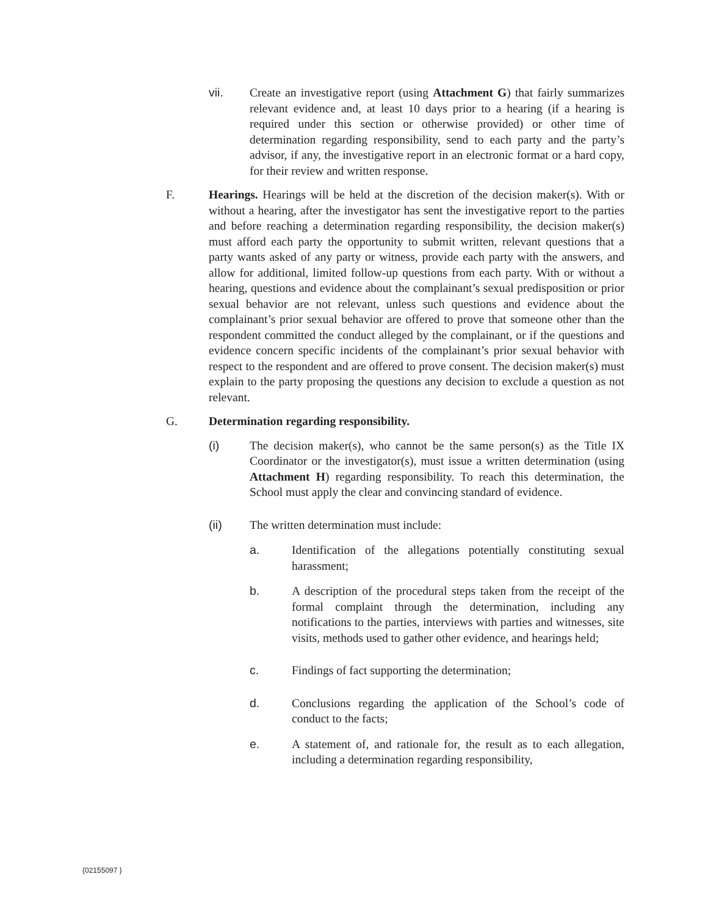vii. Create an investigative report (using Attachment G) that fairly summarizes relevant evidence and, at least 10 days prior to a hearing (if a hearing is required under this section or otherwise provided) or other time of determination regarding responsibility, send to each party and the party’s advisor, if any, the investigative report in an electronic format or a hard copy, for their review and written response.
F. Hearings. Hearings will be held at the discretion of the decision maker(s). With or without a hearing, after the investigator has sent the investigative report to the parties and before reaching a determination regarding responsibility, the decision maker(s) must afford each party the opportunity to submit written, relevant questions that a party wants asked of any party or witness, provide each party with the answers, and allow for additional, limited follow-up questions from each party. With or without a hearing, questions and evidence about the complainant’s sexual predisposition or prior sexual behavior are not relevant, unless such questions and evidence about the complainant’s prior sexual behavior are offered to prove that someone other than the respondent committed the conduct alleged by the complainant, or if the questions and evidence concern specific incidents of the complainant’s prior sexual behavior with respect to the respondent and are offered to prove consent. The decision maker(s) must explain to the party proposing the questions any decision to exclude a question as not relevant.
G. Determination regarding responsibility.
(i) The decision maker(s), who cannot be the same person(s) as the Title IX Coordinator or the investigator(s), must issue a written determination (using Attachment H) regarding responsibility. To reach this determination, the School must apply the clear and convincing standard of evidence.
(ii) The written determination must include:
a. Identification of the allegations potentially constituting sexual harassment;
b. A description of the procedural steps taken from the receipt of the formal complaint through the determination, including any notifications to the parties, interviews with parties and witnesses, site visits, methods used to gather other evidence, and hearings held;
c. Findings of fact supporting the determination;
d. Conclusions regarding the application of the School’s code of conduct to the facts;
e. A statement of, and rationale for, the result as to each allegation, including a determination regarding responsibility,
{02155097 }